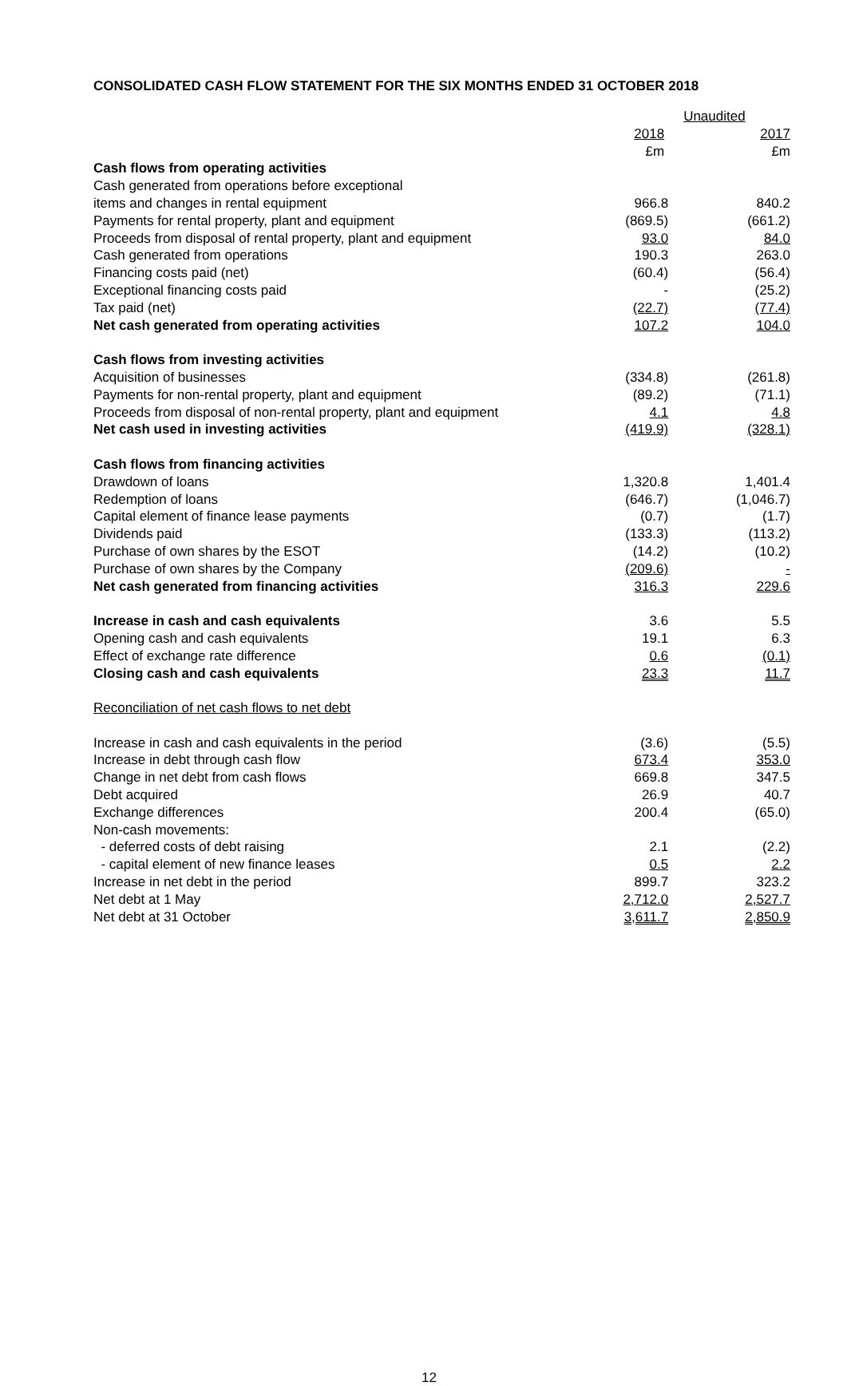CONSOLIDATED CASH FLOW STATEMENT FOR THE SIX MONTHS ENDED 31 OCTOBER 2018
| | Unaudited | |
| | 2018 | 2017 |
| | £m | £m |
| Cash flows from operating activities | | |
| Cash generated from operations before exceptional | | |
| items and changes in rental equipment | 966.8 | 840.2 |
| Payments for rental property, plant and equipment | (869.5) | (661.2) |
| Proceeds from disposal of rental property, plant and equipment | 93.0 | 84.0 |
| Cash generated from operations | 190.3 | 263.0 |
| Financing costs paid (net) | (60.4) | (56.4) |
| Exceptional financing costs paid | - | (25.2) |
| Tax paid (net) | (22.7) | (77.4) |
| Net cash generated from operating activities | 107.2 | 104.0 |
| Cash flows from investing activities | | |
| Acquisition of businesses | (334.8) | (261.8) |
| Payments for non-rental property, plant and equipment | (89.2) | (71.1) |
| Proceeds from disposal of non-rental property, plant and equipment | 4.1 | 4.8 |
| Net cash used in investing activities | (419.9) | (328.1) |
| Cash flows from financing activities | | |
| Drawdown of loans | 1,320.8 | 1,401.4 |
| Redemption of loans | (646.7) | (1,046.7) |
| Capital element of finance lease payments | (0.7) | (1.7) |
| Dividends paid | (133.3) | (113.2) |
| Purchase of own shares by the ESOT | (14.2) | (10.2) |
| Purchase of own shares by the Company | (209.6) | - |
| Net cash generated from financing activities | 316.3 | 229.6 |
| Increase in cash and cash equivalents | 3.6 | 5.5 |
| Opening cash and cash equivalents | 19.1 | 6.3 |
| Effect of exchange rate difference | 0.6 | (0.1) |
| Closing cash and cash equivalents | 23.3 | 11.7 |
| Reconciliation of net cash flows to net debt | | |
| Increase in cash and cash equivalents in the period | (3.6) | (5.5) |
| Increase in debt through cash flow | 673.4 | 353.0 |
| Change in net debt from cash flows | 669.8 | 347.5 |
| Debt acquired | 26.9 | 40.7 |
| Exchange differences | 200.4 | (65.0) |
| Non-cash movements: | | |
| - deferred costs of debt raising | 2.1 | (2.2) |
| - capital element of new finance leases | 0.5 | 2.2 |
| Increase in net debt in the period | 899.7 | 323.2 |
| Net debt at 1 May | 2,712.0 | 2,527.7 |
| Net debt at 31 October | 3,611.7 | 2,850.9 |
12